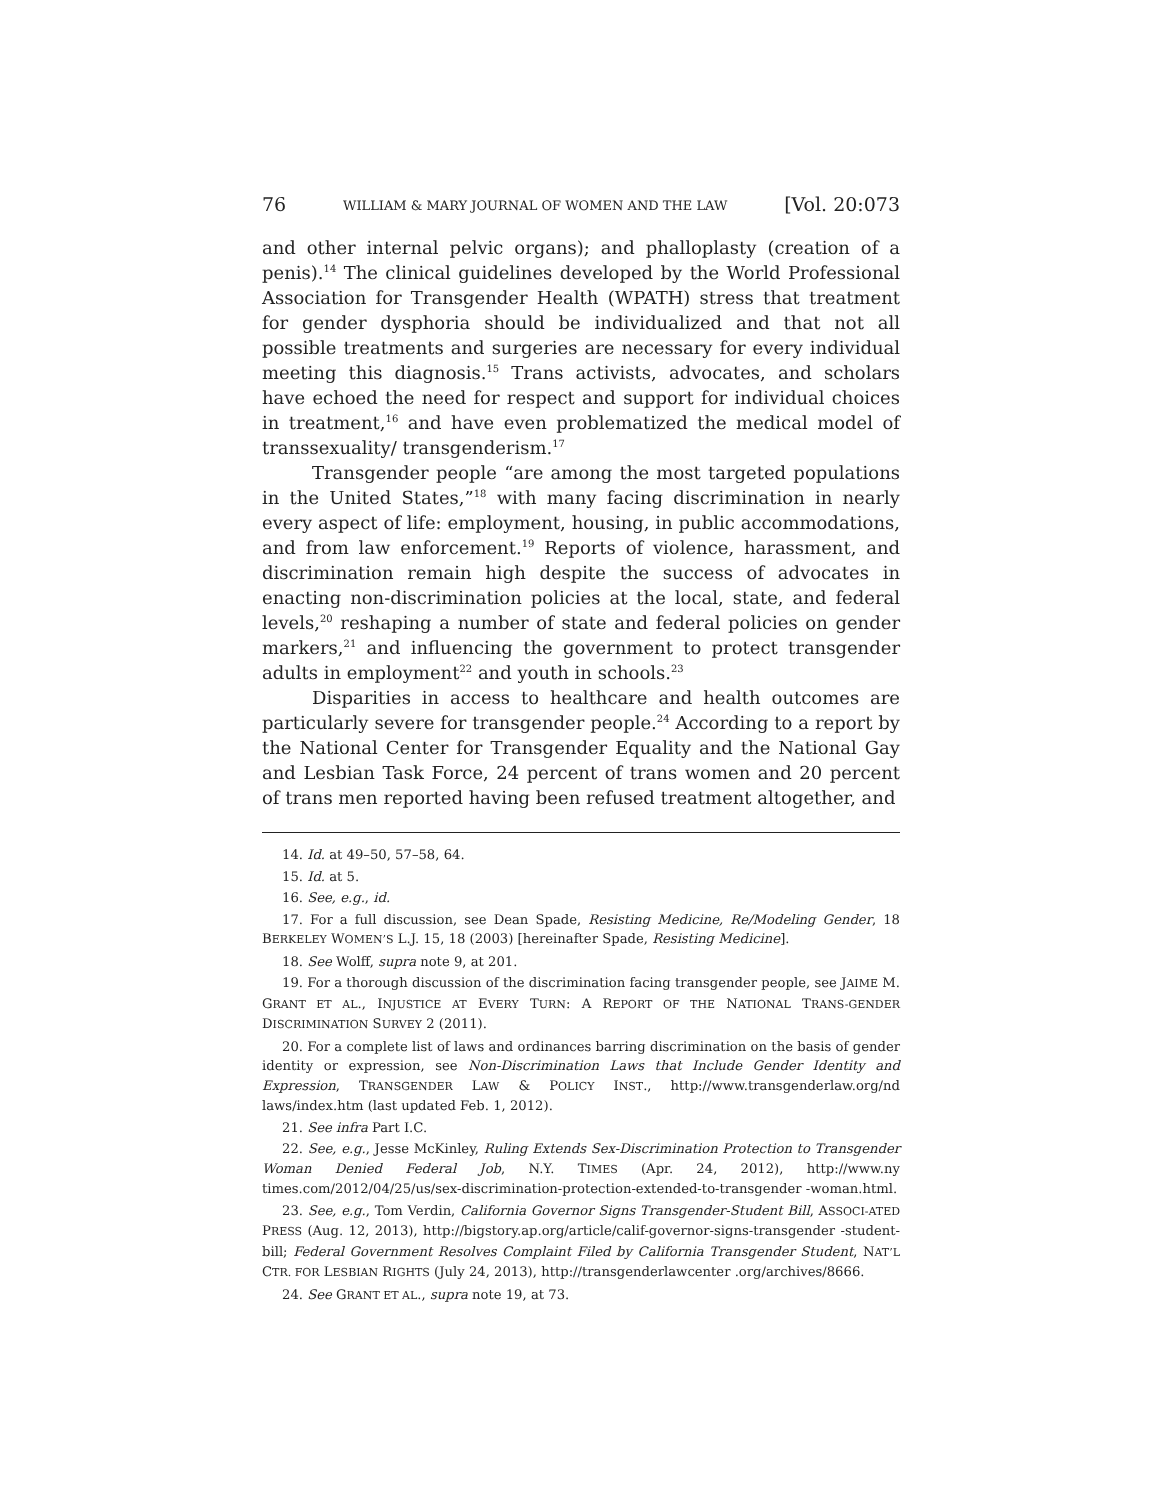76 WILLIAM & MARY JOURNAL OF WOMEN AND THE LAW [Vol. 20:073
and other internal pelvic organs); and phalloplasty (creation of a penis).<sup>14</sup> The clinical guidelines developed by the World Professional Association for Transgender Health (WPATH) stress that treatment for gender dysphoria should be individualized and that not all possible treatments and surgeries are necessary for every individual meeting this diagnosis.<sup>15</sup> Trans activists, advocates, and scholars have echoed the need for respect and support for individual choices in treatment,<sup>16</sup> and have even problematized the medical model of transsexuality/ transgenderism.<sup>17</sup>
Transgender people “are among the most targeted populations in the United States,”<sup>18</sup> with many facing discrimination in nearly every aspect of life: employment, housing, in public accommodations, and from law enforcement.<sup>19</sup> Reports of violence, harassment, and discrimination remain high despite the success of advocates in enacting non-discrimination policies at the local, state, and federal levels,<sup>20</sup> reshaping a number of state and federal policies on gender markers,<sup>21</sup> and influencing the government to protect transgender adults in employment<sup>22</sup> and youth in schools.<sup>23</sup>
Disparities in access to healthcare and health outcomes are particularly severe for transgender people.<sup>24</sup> According to a report by the National Center for Transgender Equality and the National Gay and Lesbian Task Force, 24 percent of trans women and 20 percent of trans men reported having been refused treatment altogether, and
14. Id. at 49–50, 57–58, 64.
15. Id. at 5.
16. See, e.g., id.
17. For a full discussion, see Dean Spade, Resisting Medicine, Re/Modeling Gender, 18 BERKELEY WOMEN’S L.J. 15, 18 (2003) [hereinafter Spade, Resisting Medicine].
18. See Wolff, supra note 9, at 201.
19. For a thorough discussion of the discrimination facing transgender people, see JAIME M. GRANT ET AL., INJUSTICE AT EVERY TURN: A REPORT OF THE NATIONAL TRANS-GENDER DISCRIMINATION SURVEY 2 (2011).
20. For a complete list of laws and ordinances barring discrimination on the basis of gender identity or expression, see Non-Discrimination Laws that Include Gender Identity and Expression, TRANSGENDER LAW & POLICY INST., http://www.transgenderlaw.org/nd laws/index.htm (last updated Feb. 1, 2012).
21. See infra Part I.C.
22. See, e.g., Jesse McKinley, Ruling Extends Sex-Discrimination Protection to Transgender Woman Denied Federal Job, N.Y. TIMES (Apr. 24, 2012), http://www.ny times.com/2012/04/25/us/sex-discrimination-protection-extended-to-transgender -woman.html.
23. See, e.g., Tom Verdin, California Governor Signs Transgender-Student Bill, ASSOCI-ATED PRESS (Aug. 12, 2013), http://bigstory.ap.org/article/calif-governor-signs-transgender -student-bill; Federal Government Resolves Complaint Filed by California Transgender Student, NAT’L CTR. FOR LESBIAN RIGHTS (July 24, 2013), http://transgenderlawcenter .org/archives/8666.
24. See GRANT ET AL., supra note 19, at 73.